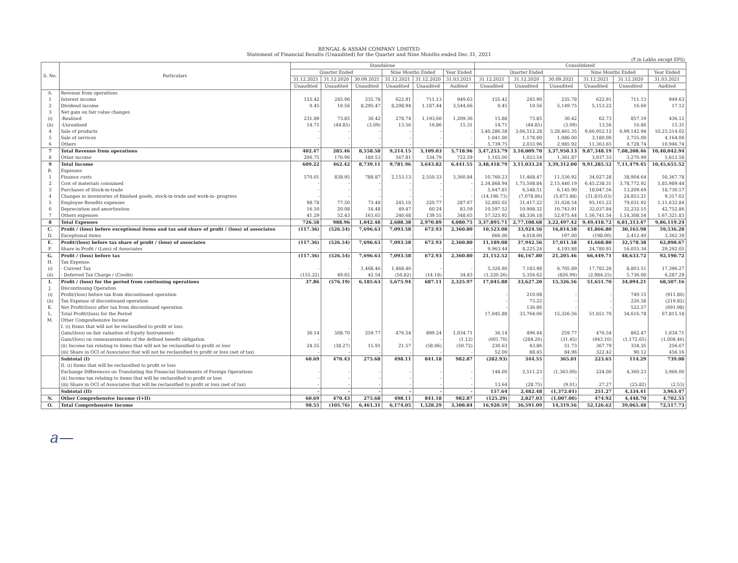BENGAL & ASSAM COMPANY LIMITED
Statement of Financial Results (Unaudited) for the Quarter and Nine Months ended Dec 31, 2021
(₹ in Lakhs except EPS)
| S. No. | Particulars | Standalone | | | | | | Consolidated | | | | | |
| --- | --- | --- | --- | --- | --- | --- | --- | --- | --- | --- | --- | --- | --- |
| | | Quarter Ended | | | Nine Months Ended | | Year Ended | Quarter Ended | | | Nine Months Ended | | Year Ended |
| | | 31.12.2021 | 31.12.2020 | 30.09.2021 | 31.12.2021 | 31.12.2020 | 31.03.2021 | 31.12.2021 | 31.12.2020 | 30.09.2021 | 31.12.2021 | 31.12.2020 | 31.03.2021 |
| | | Unaudited | Unaudited | Unaudited | Unaudited | Unaudited | Audited | Unaudited | Unaudited | Unaudited | Unaudited | Unaudited | Audited |
| A. | Revenue from operations | | | | | | | | | | | | |
| 1 | Interest income | 155.42 | 245.90 | 235.78 | 622.91 | 711.13 | 949.63 | 155.42 | 245.90 | 235.78 | 622.91 | 711.13 | 949.63 |
| 2 | Dividend income | 0.45 | 10.56 | 8,295.47 | 8,298.94 | 1,187.44 | 3,544.66 | 0.45 | 10.56 | 5,149.75 | 5,153.22 | 16.60 | 17.12 |
| 3 | Net gain on fair value changes | | | | | | | | | | | | |
| (i) | -Realised | 231.89 | 73.85 | 30.42 | 278.74 | 1,193.60 | 1,209.36 | 15.88 | 73.85 | 30.42 | 62.73 | 857.19 | 436.12 |
| (ii) | -Unrealised | 14.71 | (44.85) | (3.09) | 13.56 | 16.86 | 15.31 | 14.71 | (44.85) | (3.09) | 13.56 | 16.86 | 15.31 |
| 4 | Sale of products | - | - | - | - | - | - | 3,40,286.58 | 3,06,512.28 | 3,28,465.35 | 9,66,952.12 | 6,99,142.94 | 10,23,514.02 |
| 5 | Sale of services | - | - | - | - | - | - | 1,041.00 | 1,178.00 | 1,086.00 | 3,180.00 | 2,755.00 | 4,164.00 |
| 6 | Others | - | - | - | - | - | - | 5,739.75 | 2,033.96 | 2,985.92 | 11,363.65 | 4,728.74 | 10,946.74 |
| 7 | Total Revenue from operations | 402.47 | 285.46 | 8,558.58 | 9,214.15 | 3,109.03 | 5,718.96 | 3,47,253.79 | 3,10,009.70 | 3,37,950.13 | 9,87,348.19 | 7,08,208.46 | 10,40,042.94 |
| 8 | Other income | 206.75 | 176.96 | 180.53 | 567.81 | 534.79 | 722.59 | 1,165.00 | 1,023.54 | 1,361.87 | 3,937.33 | 3,270.99 | 5,612.58 |
| 9 | Total Income | 609.22 | 462.42 | 8,739.11 | 9,781.96 | 3,643.82 | 6,441.55 | 3,48,418.79 | 3,11,033.24 | 3,39,312.00 | 9,91,285.52 | 7,11,479.45 | 10,45,655.52 |
| B. | Expenses | | | | | | | | | | | | |
| 1 | Finance costs | 570.01 | 838.95 | 788.87 | 2,153.13 | 2,550.33 | 3,360.84 | 10,760.23 | 11,468.47 | 11,536.92 | 34,027.28 | 38,904.64 | 50,367.78 |
| 2 | Cost of materials consumed | - | - | - | - | - | - | 2,34,868.94 | 1,75,508.84 | 2,15,440.19 | 6,45,238.31 | 3,78,772.92 | 5,85,989.44 |
| 3 | Purchases of Stock-in-trade | - | - | - | - | - | - | 5,647.81 | 6,548.51 | 6,145.90 | 18,047.56 | 13,209.69 | 18,736.57 |
| 4 | Changes in inventories of finished goods, stock-in-trade and work-in- progress | - | - | - | - | - | - | (14,196.73) | (7,078.86) | (5,673.48) | (31,835.03) | 24,853.21 | 9,317.02 |
| 5 | Employee Benefits expenses | 98.78 | 77.50 | 73.48 | 245.10 | 220.77 | 287.67 | 32,892.02 | 31,417.22 | 31,628.54 | 95,161.22 | 79,031.92 | 1,11,632.84 |
| 6 | Depreciation and amortization | 16.50 | 20.08 | 16.48 | 49.47 | 60.24 | 83.59 | 10,597.52 | 10,908.32 | 10,743.91 | 32,037.84 | 32,232.55 | 42,752.86 |
| 7 | Others expenses | 41.29 | 52.43 | 163.65 | 240.68 | 139.55 | 348.65 | 57,325.92 | 48,336.18 | 52,675.44 | 1,56,741.54 | 1,14,308.54 | 1,67,321.83 |
| 8 | Total Expenses | 726.58 | 988.96 | 1,042.48 | 2,688.38 | 2,970.89 | 4,080.75 | 3,37,895.71 | 2,77,108.68 | 3,22,497.42 | 9,49,418.72 | 6,81,313.47 | 9,86,119.24 |
| C. | Profit / (loss) before exceptional items and tax and share of profit / (loss) of associates | (117.36) | (526.54) | 7,696.63 | 7,093.58 | 672.93 | 2,360.80 | 10,523.08 | 33,924.56 | 16,814.58 | 41,866.80 | 30,165.98 | 59,536.28 |
| D. | Exceptional items | - | - | - | - | - | - | 666.00 | 4,018.00 | 197.00 | (198.00) | 2,412.40 | 3,362.39 |
| E. | Profit/(loss) before tax share of profit / (loss) of associates | (117.36) | (526.54) | 7,696.63 | 7,093.58 | 672.93 | 2,360.80 | 11,189.08 | 37,942.56 | 17,011.58 | 41,668.80 | 32,578.38 | 62,898.67 |
| F. | Share in Profit / (Loss) of Associates | - | - | - | - | - | - | 9,963.44 | 8,225.24 | 4,193.88 | 24,780.91 | 16,055.34 | 29,292.05 |
| G. | Profit / (loss) before tax | (117.36) | (526.54) | 7,696.63 | 7,093.58 | 672.93 | 2,360.80 | 21,152.52 | 46,167.80 | 21,205.46 | 66,449.71 | 48,633.72 | 92,190.72 |
| H. | Tax Expense: | | | | | | | | | | | | |
| (i) | - Current Tax | - | - | 1,468.46 | 1,468.46 | - | - | 5,326.90 | 7,183.98 | 6,705.89 | 17,782.26 | 8,803.51 | 17,396.27 |
| (ii) | - Deferred Tax Charge / (Credit) | (155.22) | 49.65 | 42.54 | (50.82) | (14.18) | 34.83 | (1,220.26) | 5,356.62 | (826.99) | (2,984.25) | 5,736.00 | 6,287.29 |
| I. | Profit / (loss) for the period from continuing operations | 37.86 | (576.19) | 6,185.63 | 5,675.94 | 687.11 | 2,325.97 | 17,045.88 | 33,627.20 | 15,326.56 | 51,651.70 | 34,094.21 | 68,507.16 |
| J. | Discontinuing Operation | | | | | | | | | | | | |
| (i) | Profit/(loss) before tax from discontinued operation | | | | | | | - | 210.08 | - | - | 749.15 | (911.80) |
| (ii) | Tax Expense of discontinued operation | | | | | | | - | 73.22 | - | - | 226.58 | (219.82) |
| K. | Net Profit/(loss) after tax from discontinued operation | | | | | | | - | 136.86 | - | - | 522.57 | (691.98) |
| L. | Total Profit/(loss) for the Period | | | | | | | 17,045.88 | 33,764.06 | 15,326.56 | 51,651.70 | 34,616.78 | 67,815.18 |
| M. | Other Comprehensive Income | | | | | | | | | | | | |
| | I. (i) Items that will not be reclassified to profit or loss | | | | | | | | | | | | |
| | Gain/(loss) on fair valuation of Equity Instruments | 36.14 | 508.70 | 259.77 | 476.54 | 899.24 | 1,034.71 | 36.14 | 496.44 | 259.77 | 476.54 | 862.47 | 1,034.71 |
| | Gain/(loss) on remeasurements of the defined benefit obligation | - | - | - | - | - | (1.12) | (601.70) | (284.20) | (31.45) | (943.10) | (1,172.65) | (1,008.46) |
| | (ii) Income tax relating to items that will not be reclassified to profit or loss | 24.55 | (38.27) | 15.91 | 21.57 | (58.06) | (50.72) | 230.63 | 43.86 | 51.73 | 367.79 | 334.35 | 256.67 |
| | (iii) Share in OCI of Associates that will not be reclassified to profit or loss (net of tax) | - | - | - | - | - | - | 52.00 | 88.45 | 84.96 | 322.42 | 90.12 | 456.16 |
| | Subtotal (I) | 60.69 | 470.43 | 275.68 | 498.11 | 841.18 | 982.87 | (282.93) | 344.55 | 365.01 | 223.65 | 114.29 | 739.08 |
| | II. (i) Items that will be reclassified to profit or loss | | | | | | | | | | | | |
| | Exchange Differences on Translating the Financial Statements of Foreign Operations | - | - | - | - | - | - | 144.00 | 2,511.23 | (1,363.00) | 224.00 | 4,360.23 | 3,966.00 |
| | (ii) Income tax relating to items that will be reclassified to profit or loss | - | - | - | - | - | - | - | - | - | - | - | - |
| | (iii) Share in OCI of Associates that will be reclassified to profit or loss (net of tax) | - | - | - | - | - | - | 13.64 | (28.75) | (9.01) | 27.27 | (25.82) | (2.53) |
| | Subtotal (II) | - | - | - | - | - | - | 157.64 | 2,482.48 | (1,372.01) | 251.27 | 4,334.41 | 3,963.47 |
| N. | Other Comprehensive Income (I+II) | 60.69 | 470.43 | 275.68 | 498.11 | 841.18 | 982.87 | (125.29) | 2,827.03 | (1,007.00) | 474.92 | 4,448.70 | 4,702.55 |
| O. | Total Comprehensive Income | 98.55 | (105.76) | 6,461.31 | 6,174.05 | 1,528.29 | 3,308.84 | 16,920.59 | 36,591.09 | 14,319.56 | 52,126.62 | 39,065.48 | 72,517.73 |
a—